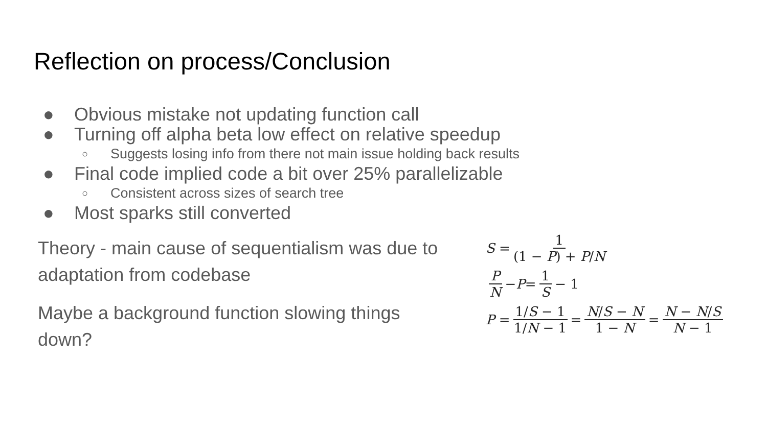Reflection on process/Conclusion
● Obvious mistake not updating function call
● Turning off alpha beta low effect on relative speedup
○ Suggests losing info from there not main issue holding back results
● Final code implied code a bit over 25% parallelizable
○ Consistent across sizes of search tree
● Most sparks still converted
Theory - main cause of sequentialism was due to adaptation from codebase
Maybe a background function slowing things down?
S = 1 (1 − P) + P/N
P N − P = 1 S − 1
P = 1/S − 1 1/N − 1 = N/S − N 1 − N = N − N/S N − 1